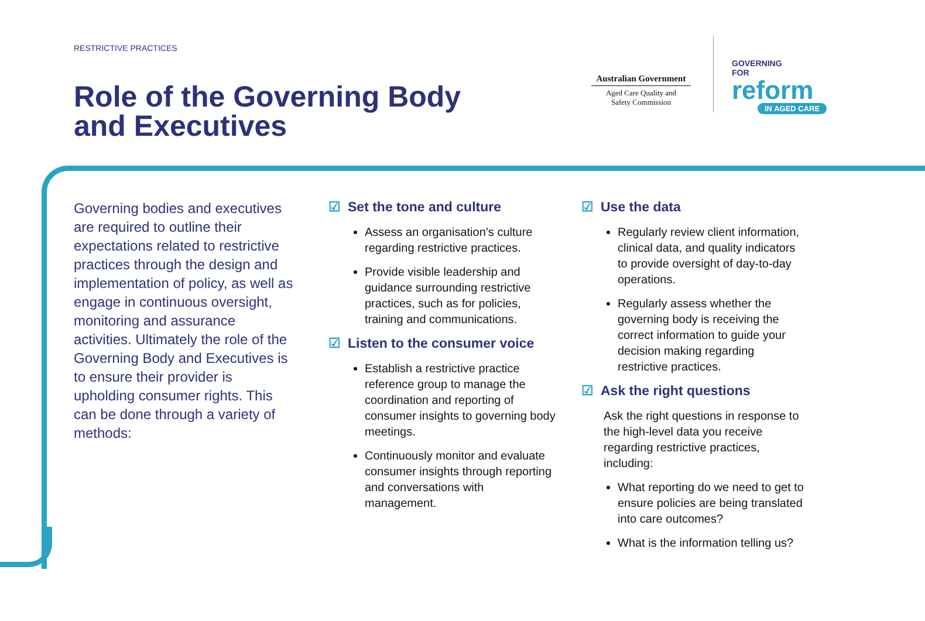RESTRICTIVE PRACTICES
Role of the Governing Body
and Executives
Australian Government
Aged Care Quality and
Safety Commission
GOVERNING
FOR
reform
IN AGED CARE
Governing bodies and executives are required to outline their expectations related to restrictive practices through the design and implementation of policy, as well as engage in continuous oversight, monitoring and assurance activities. Ultimately the role of the Governing Body and Executives is to ensure their provider is upholding consumer rights. This can be done through a variety of methods:
☑ Set the tone and culture
Assess an organisation’s culture regarding restrictive practices.
Provide visible leadership and guidance surrounding restrictive practices, such as for policies, training and communications.
☑ Listen to the consumer voice
Establish a restrictive practice reference group to manage the coordination and reporting of consumer insights to governing body meetings.
Continuously monitor and evaluate consumer insights through reporting and conversations with management.
☑ Use the data
Regularly review client information, clinical data, and quality indicators to provide oversight of day-to-day operations.
Regularly assess whether the governing body is receiving the correct information to guide your decision making regarding restrictive practices.
☑ Ask the right questions
Ask the right questions in response to the high-level data you receive regarding restrictive practices, including:
What reporting do we need to get to ensure policies are being translated into care outcomes?
What is the information telling us?